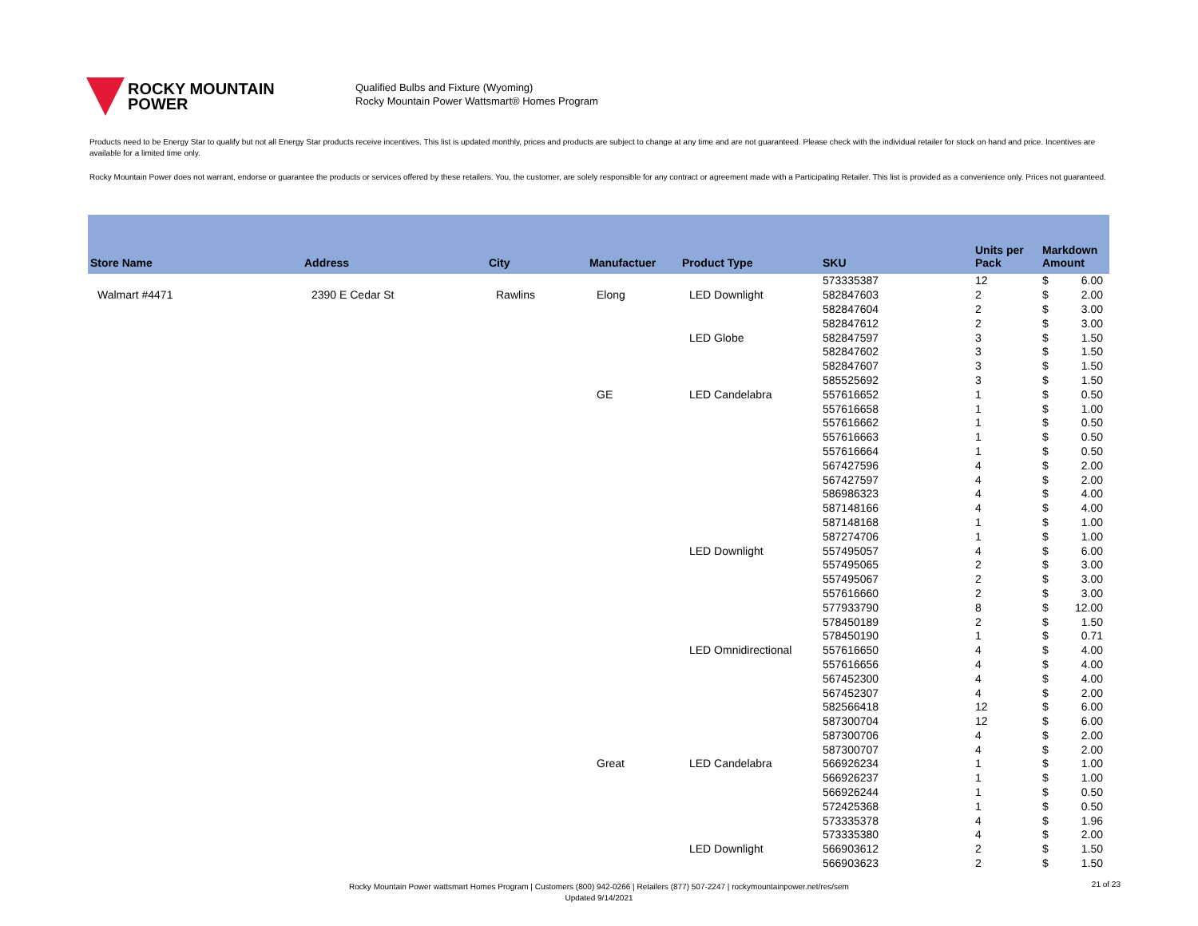ROCKY MOUNTAIN
POWER
Qualified Bulbs and Fixture (Wyoming)
Rocky Mountain Power Wattsmart® Homes Program
Products need to be Energy Star to qualify but not all Energy Star products receive incentives. This list is updated monthly, prices and products are subject to change at any time and are not guaranteed. Please check with the individual retailer for stock on hand and price. Incentives are available for a limited time only.
Rocky Mountain Power does not warrant, endorse or guarantee the products or services offered by these retailers. You, the customer, are solely responsible for any contract or agreement made with a Participating Retailer. This list is provided as a convenience only. Prices not guaranteed.
| Store Name | Address | City | Manufactuer | Product Type | SKU | Units per Pack | Markdown Amount | |
| --- | --- | --- | --- | --- | --- | --- | --- | --- |
| | | | | | 573335387 | 12 | $ | 6.00 |
| Walmart #4471 | 2390 E Cedar St | Rawlins | Elong | LED Downlight | 582847603 | 2 | $ | 2.00 |
| | | | | | 582847604 | 2 | $ | 3.00 |
| | | | | | 582847612 | 2 | $ | 3.00 |
| | | | | LED Globe | 582847597 | 3 | $ | 1.50 |
| | | | | | 582847602 | 3 | $ | 1.50 |
| | | | | | 582847607 | 3 | $ | 1.50 |
| | | | | | 585525692 | 3 | $ | 1.50 |
| | | | GE | LED Candelabra | 557616652 | 1 | $ | 0.50 |
| | | | | | 557616658 | 1 | $ | 1.00 |
| | | | | | 557616662 | 1 | $ | 0.50 |
| | | | | | 557616663 | 1 | $ | 0.50 |
| | | | | | 557616664 | 1 | $ | 0.50 |
| | | | | | 567427596 | 4 | $ | 2.00 |
| | | | | | 567427597 | 4 | $ | 2.00 |
| | | | | | 586986323 | 4 | $ | 4.00 |
| | | | | | 587148166 | 4 | $ | 4.00 |
| | | | | | 587148168 | 1 | $ | 1.00 |
| | | | | | 587274706 | 1 | $ | 1.00 |
| | | | | LED Downlight | 557495057 | 4 | $ | 6.00 |
| | | | | | 557495065 | 2 | $ | 3.00 |
| | | | | | 557495067 | 2 | $ | 3.00 |
| | | | | | 557616660 | 2 | $ | 3.00 |
| | | | | | 577933790 | 8 | $ | 12.00 |
| | | | | | 578450189 | 2 | $ | 1.50 |
| | | | | | 578450190 | 1 | $ | 0.71 |
| | | | | LED Omnidirectional | 557616650 | 4 | $ | 4.00 |
| | | | | | 557616656 | 4 | $ | 4.00 |
| | | | | | 567452300 | 4 | $ | 4.00 |
| | | | | | 567452307 | 4 | $ | 2.00 |
| | | | | | 582566418 | 12 | $ | 6.00 |
| | | | | | 587300704 | 12 | $ | 6.00 |
| | | | | | 587300706 | 4 | $ | 2.00 |
| | | | | | 587300707 | 4 | $ | 2.00 |
| | | | Great | LED Candelabra | 566926234 | 1 | $ | 1.00 |
| | | | | | 566926237 | 1 | $ | 1.00 |
| | | | | | 566926244 | 1 | $ | 0.50 |
| | | | | | 572425368 | 1 | $ | 0.50 |
| | | | | | 573335378 | 4 | $ | 1.96 |
| | | | | | 573335380 | 4 | $ | 2.00 |
| | | | | LED Downlight | 566903612 | 2 | $ | 1.50 |
| | | | | | 566903623 | 2 | $ | 1.50 |
Rocky Mountain Power wattsmart Homes Program | Customers (800) 942-0266 | Retailers (877) 507-2247 | rockymountainpower.net/res/sem
Updated 9/14/2021
21 of 23